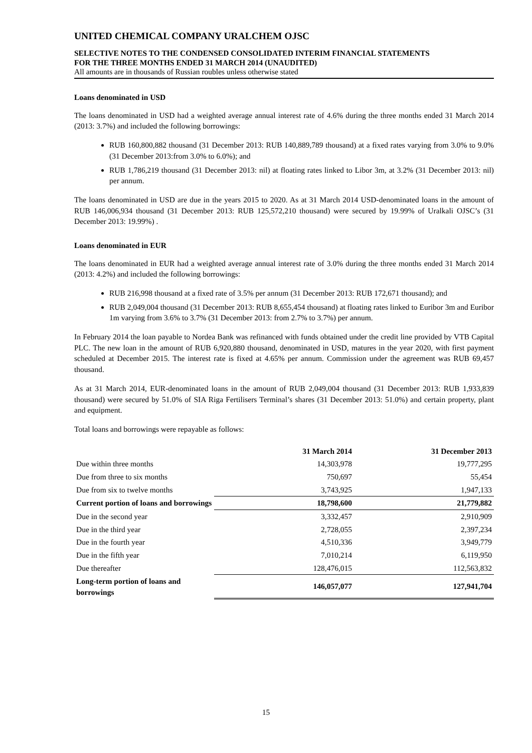UNITED CHEMICAL COMPANY URALCHEM OJSC
SELECTIVE NOTES TO THE CONDENSED CONSOLIDATED INTERIM FINANCIAL STATEMENTS
FOR THE THREE MONTHS ENDED 31 MARCH 2014 (UNAUDITED)
All amounts are in thousands of Russian roubles unless otherwise stated
Loans denominated in USD
The loans denominated in USD had a weighted average annual interest rate of 4.6% during the three months ended 31 March 2014 (2013: 3.7%) and included the following borrowings:
RUB 160,800,882 thousand (31 December 2013: RUB 140,889,789 thousand) at a fixed rates varying from 3.0% to 9.0% (31 December 2013:from 3.0% to 6.0%); and
RUB 1,786,219 thousand (31 December 2013: nil) at floating rates linked to Libor 3m, at 3.2% (31 December 2013: nil) per annum.
The loans denominated in USD are due in the years 2015 to 2020. As at 31 March 2014 USD-denominated loans in the amount of RUB 146,006,934 thousand (31 December 2013: RUB 125,572,210 thousand) were secured by 19.99% of Uralkali OJSC’s (31 December 2013: 19.99%) .
Loans denominated in EUR
The loans denominated in EUR had a weighted average annual interest rate of 3.0% during the three months ended 31 March 2014 (2013: 4.2%) and included the following borrowings:
RUB 216,998 thousand at a fixed rate of 3.5% per annum (31 December 2013: RUB 172,671 thousand); and
RUB 2,049,004 thousand (31 December 2013: RUB 8,655,454 thousand) at floating rates linked to Euribor 3m and Euribor 1m varying from 3.6% to 3.7% (31 December 2013: from 2.7% to 3.7%) per annum.
In February 2014 the loan payable to Nordea Bank was refinanced with funds obtained under the credit line provided by VTB Capital PLC. The new loan in the amount of RUB 6,920,880 thousand, denominated in USD, matures in the year 2020, with first payment scheduled at December 2015. The interest rate is fixed at 4.65% per annum. Commission under the agreement was RUB 69,457 thousand.
As at 31 March 2014, EUR-denominated loans in the amount of RUB 2,049,004 thousand (31 December 2013: RUB 1,933,839 thousand) were secured by 51.0% of SIA Riga Fertilisers Terminal’s shares (31 December 2013: 51.0%) and certain property, plant and equipment.
Total loans and borrowings were repayable as follows:
| | 31 March 2014 | 31 December 2013 |
| --- | --- | --- |
| Due within three months | 14,303,978 | 19,777,295 |
| Due from three to six months | 750,697 | 55,454 |
| Due from six to twelve months | 3,743,925 | 1,947,133 |
| Current portion of loans and borrowings | 18,798,600 | 21,779,882 |
| Due in the second year | 3,332,457 | 2,910,909 |
| Due in the third year | 2,728,055 | 2,397,234 |
| Due in the fourth year | 4,510,336 | 3,949,779 |
| Due in the fifth year | 7,010,214 | 6,119,950 |
| Due thereafter | 128,476,015 | 112,563,832 |
| Long-term portion of loans and borrowings | 146,057,077 | 127,941,704 |
15